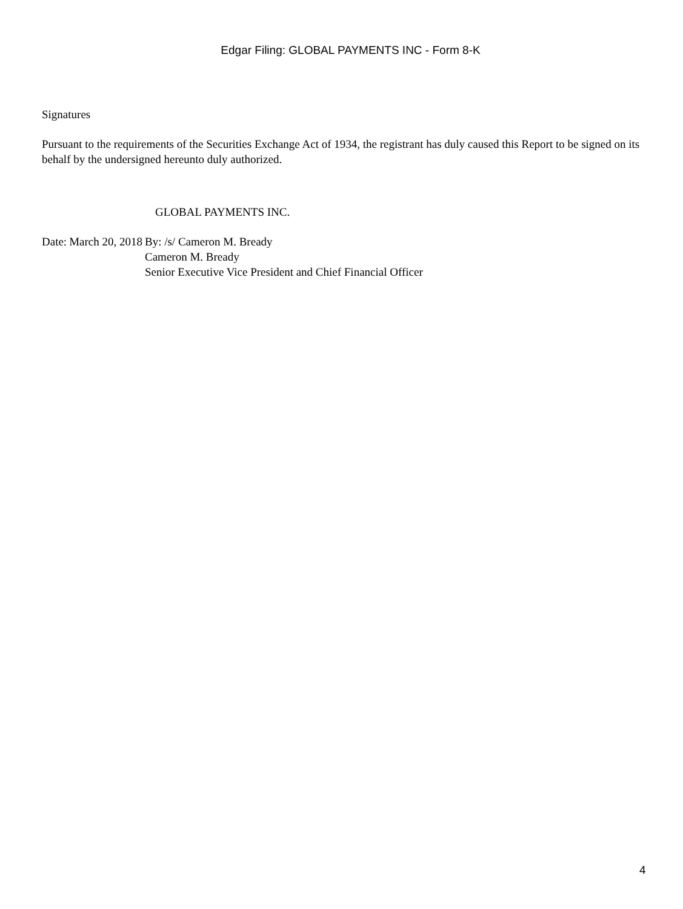Edgar Filing: GLOBAL PAYMENTS INC - Form 8-K
Signatures
Pursuant to the requirements of the Securities Exchange Act of 1934, the registrant has duly caused this Report to be signed on its behalf by the undersigned hereunto duly authorized.
GLOBAL PAYMENTS INC.
| Date: | March 20, 2018 | By: /s/ Cameron M. Bready |
| | | Cameron M. Bready |
| | | Senior Executive Vice President and Chief Financial Officer |
4